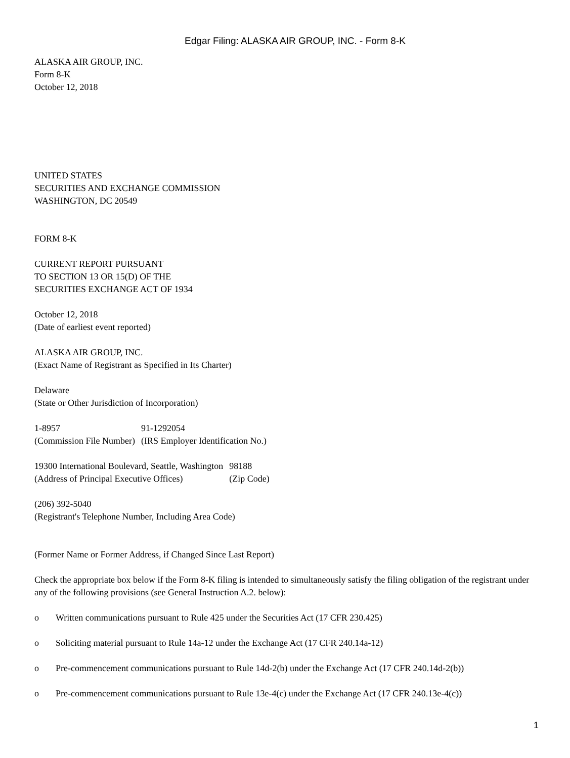Edgar Filing: ALASKA AIR GROUP, INC. - Form 8-K
ALASKA AIR GROUP, INC.
Form 8-K
October 12, 2018
UNITED STATES
SECURITIES AND EXCHANGE COMMISSION
WASHINGTON, DC 20549
FORM 8-K
CURRENT REPORT PURSUANT
TO SECTION 13 OR 15(D) OF THE
SECURITIES EXCHANGE ACT OF 1934
October 12, 2018
(Date of earliest event reported)
ALASKA AIR GROUP, INC.
(Exact Name of Registrant as Specified in Its Charter)
Delaware
(State or Other Jurisdiction of Incorporation)
| 1-8957 | 91-1292054 |
| (Commission File Number) | (IRS Employer Identification No.) |
| 19300 International Boulevard, Seattle, Washington | 98188 |
| (Address of Principal Executive Offices) | (Zip Code) |
(206) 392-5040
(Registrant's Telephone Number, Including Area Code)
(Former Name or Former Address, if Changed Since Last Report)
Check the appropriate box below if the Form 8-K filing is intended to simultaneously satisfy the filing obligation of the registrant under any of the following provisions (see General Instruction A.2. below):
o Written communications pursuant to Rule 425 under the Securities Act (17 CFR 230.425)
o Soliciting material pursuant to Rule 14a-12 under the Exchange Act (17 CFR 240.14a-12)
o Pre-commencement communications pursuant to Rule 14d-2(b) under the Exchange Act (17 CFR 240.14d-2(b))
o Pre-commencement communications pursuant to Rule 13e-4(c) under the Exchange Act (17 CFR 240.13e-4(c))
1